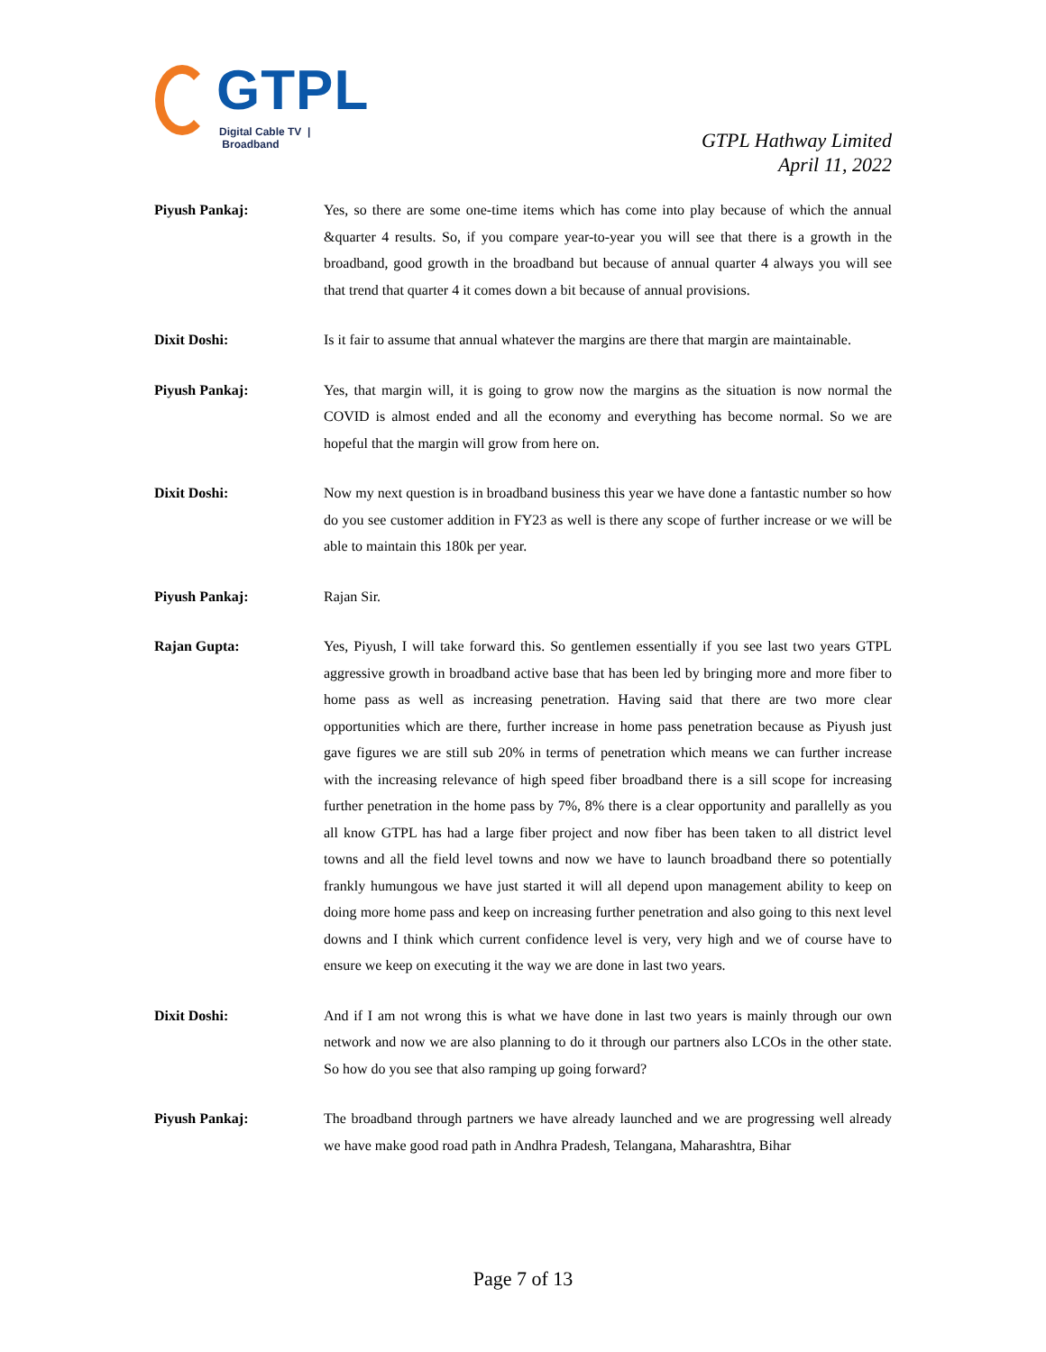GTPL
Digital Cable TV | Broadband
GTPL Hathway Limited
April 11, 2022
Piyush Pankaj: Yes, so there are some one-time items which has come into play because of which the annual &quarter 4 results. So, if you compare year-to-year you will see that there is a growth in the broadband, good growth in the broadband but because of annual quarter 4 always you will see that trend that quarter 4 it comes down a bit because of annual provisions.
Dixit Doshi: Is it fair to assume that annual whatever the margins are there that margin are maintainable.
Piyush Pankaj: Yes, that margin will, it is going to grow now the margins as the situation is now normal the COVID is almost ended and all the economy and everything has become normal. So we are hopeful that the margin will grow from here on.
Dixit Doshi: Now my next question is in broadband business this year we have done a fantastic number so how do you see customer addition in FY23 as well is there any scope of further increase or we will be able to maintain this 180k per year.
Piyush Pankaj: Rajan Sir.
Rajan Gupta: Yes, Piyush, I will take forward this. So gentlemen essentially if you see last two years GTPL aggressive growth in broadband active base that has been led by bringing more and more fiber to home pass as well as increasing penetration. Having said that there are two more clear opportunities which are there, further increase in home pass penetration because as Piyush just gave figures we are still sub 20% in terms of penetration which means we can further increase with the increasing relevance of high speed fiber broadband there is a sill scope for increasing further penetration in the home pass by 7%, 8% there is a clear opportunity and parallelly as you all know GTPL has had a large fiber project and now fiber has been taken to all district level towns and all the field level towns and now we have to launch broadband there so potentially frankly humungous we have just started it will all depend upon management ability to keep on doing more home pass and keep on increasing further penetration and also going to this next level downs and I think which current confidence level is very, very high and we of course have to ensure we keep on executing it the way we are done in last two years.
Dixit Doshi: And if I am not wrong this is what we have done in last two years is mainly through our own network and now we are also planning to do it through our partners also LCOs in the other state. So how do you see that also ramping up going forward?
Piyush Pankaj: The broadband through partners we have already launched and we are progressing well already we have make good road path in Andhra Pradesh, Telangana, Maharashtra, Bihar
Page 7 of 13